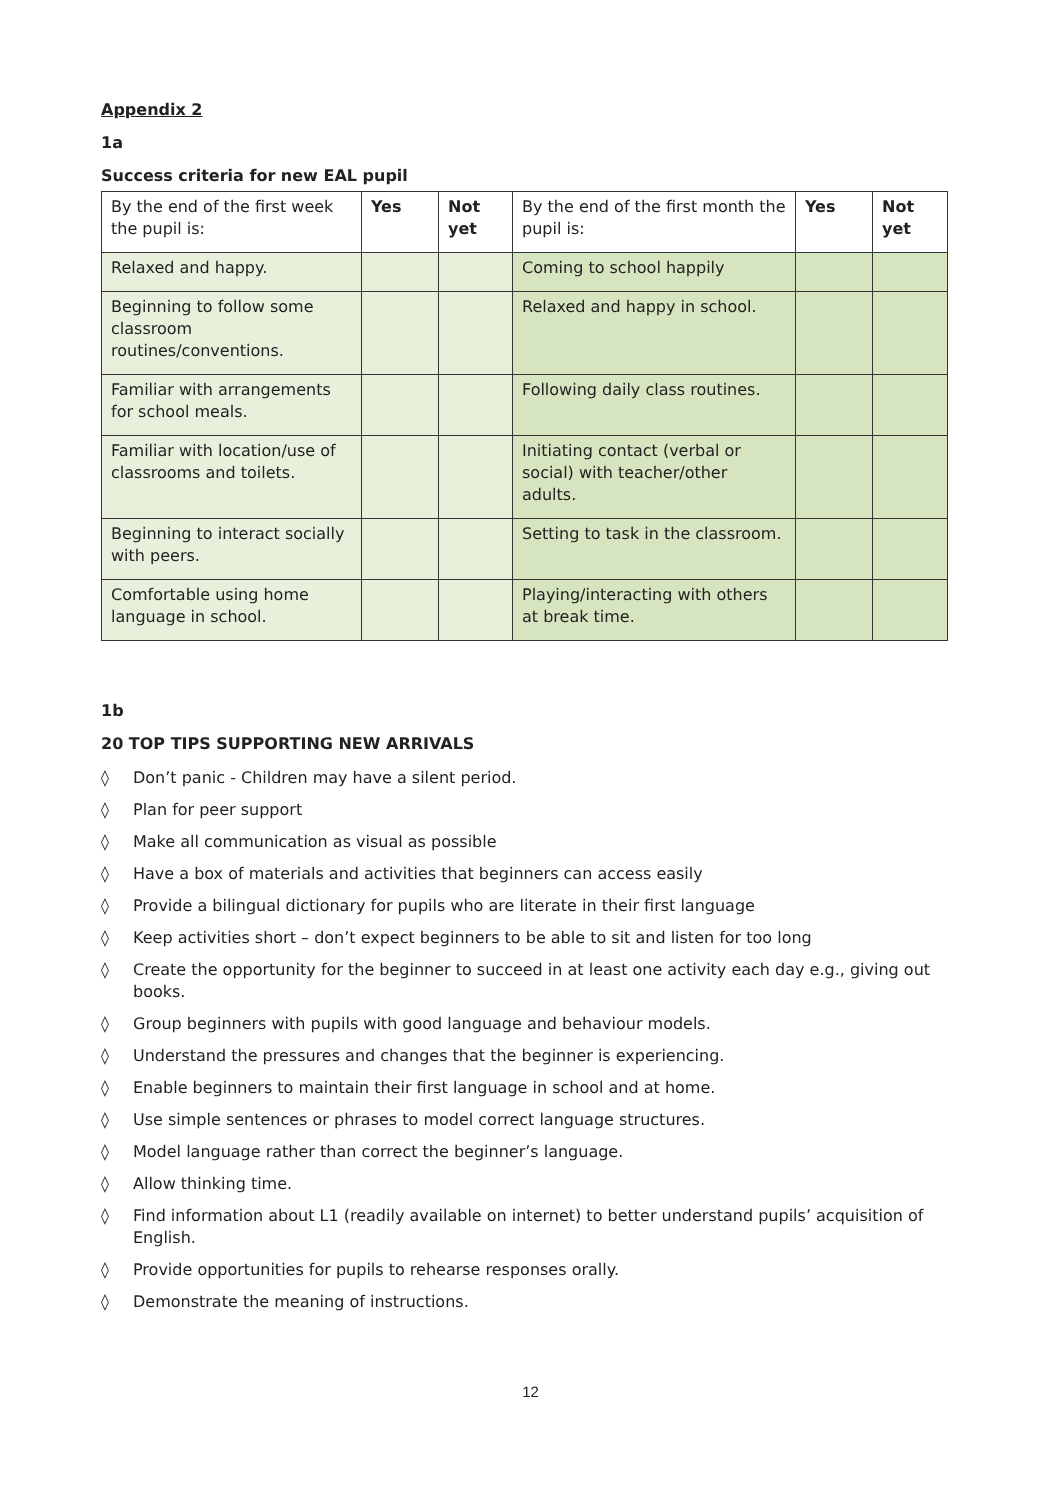Appendix 2
1a
Success criteria for new EAL pupil
| By the end of the first week the pupil is: | Yes | Not yet | By the end of the first month the pupil is: | Yes | Not yet |
| Relaxed and happy. | | | Coming to school happily | | |
| Beginning to follow some classroom routines/conventions. | | | Relaxed and happy in school. | | |
| Familiar with arrangements for school meals. | | | Following daily class routines. | | |
| Familiar with location/use of classrooms and toilets. | | | Initiating contact (verbal or social) with teacher/other adults. | | |
| Beginning to interact socially with peers. | | | Setting to task in the classroom. | | |
| Comfortable using home language in school. | | | Playing/interacting with others at break time. | | |
1b
20 TOP TIPS SUPPORTING NEW ARRIVALS
◊ Don’t panic - Children may have a silent period.
◊ Plan for peer support
◊ Make all communication as visual as possible
◊ Have a box of materials and activities that beginners can access easily
◊ Provide a bilingual dictionary for pupils who are literate in their first language
◊ Keep activities short – don’t expect beginners to be able to sit and listen for too long
◊ Create the opportunity for the beginner to succeed in at least one activity each day e.g., giving out books.
◊ Group beginners with pupils with good language and behaviour models.
◊ Understand the pressures and changes that the beginner is experiencing.
◊ Enable beginners to maintain their first language in school and at home.
◊ Use simple sentences or phrases to model correct language structures.
◊ Model language rather than correct the beginner’s language.
◊ Allow thinking time.
◊ Find information about L1 (readily available on internet) to better understand pupils’ acquisition of English.
◊ Provide opportunities for pupils to rehearse responses orally.
◊ Demonstrate the meaning of instructions.
12